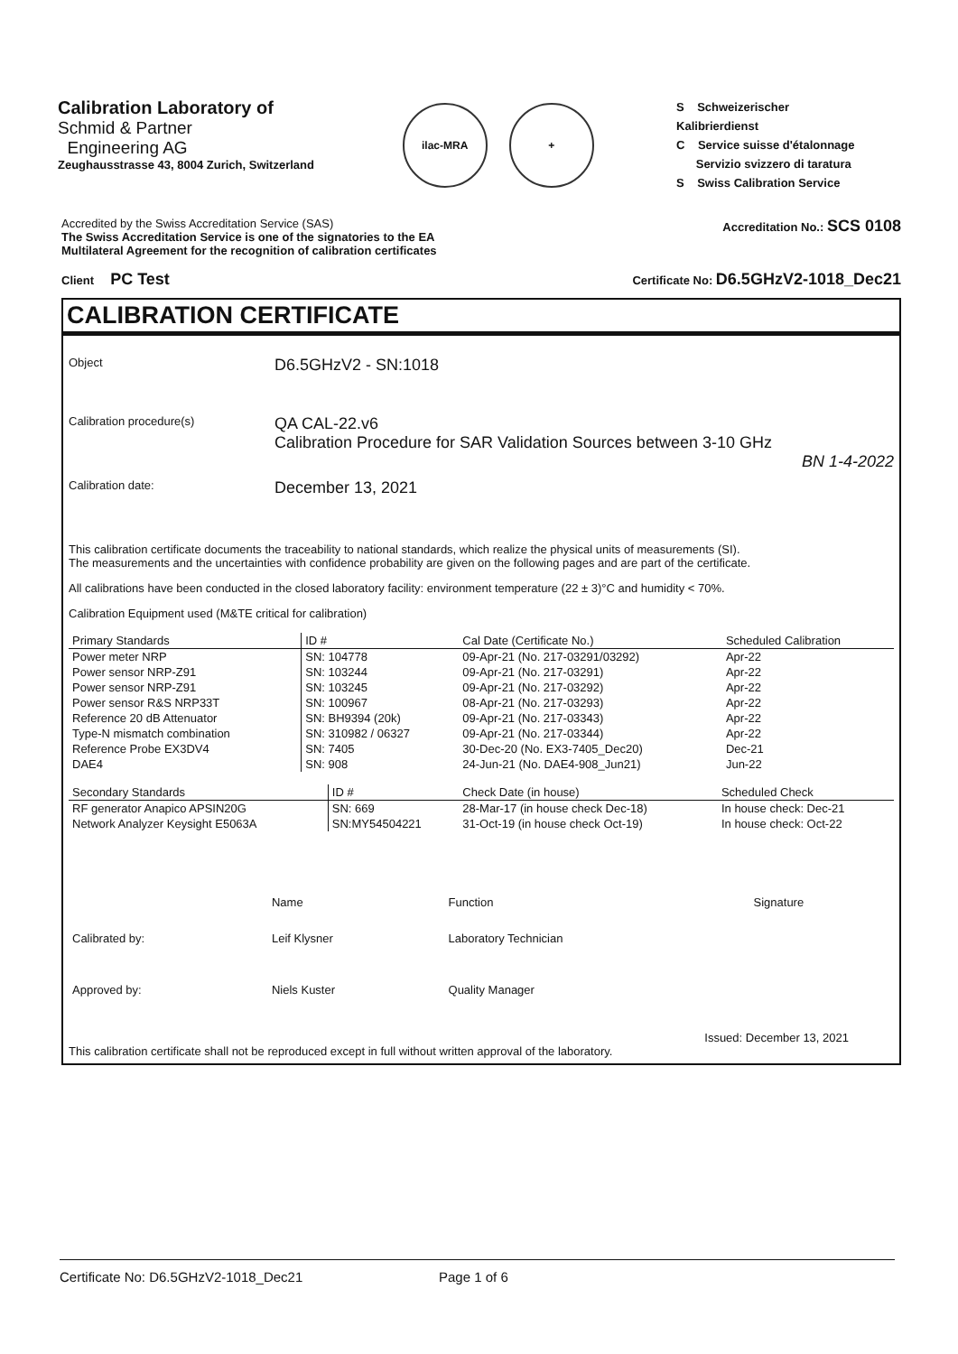Calibration Laboratory of
Schmid & Partner
Engineering AG
Zeughausstrasse 43, 8004 Zurich, Switzerland
ilac-MRA +
S Schweizerischer Kalibrierdienst
C Service suisse d'étalonnage
Servizio svizzero di taratura
S Swiss Calibration Service
Accredited by the Swiss Accreditation Service (SAS)
The Swiss Accreditation Service is one of the signatories to the EA
Multilateral Agreement for the recognition of calibration certificates
Accreditation No.: SCS 0108
Client PC Test
Certificate No: D6.5GHzV2-1018_Dec21
CALIBRATION CERTIFICATE
Object
D6.5GHzV2 - SN:1018
Calibration procedure(s)
QA CAL-22.v6
Calibration Procedure for SAR Validation Sources between 3-10 GHz
BN 1-4-2022
Calibration date:
December 13, 2021
This calibration certificate documents the traceability to national standards, which realize the physical units of measurements (SI).
The measurements and the uncertainties with confidence probability are given on the following pages and are part of the certificate.
All calibrations have been conducted in the closed laboratory facility: environment temperature (22 ± 3)°C and humidity < 70%.
Calibration Equipment used (M&TE critical for calibration)
| Primary Standards | ID # | Cal Date (Certificate No.) | Scheduled Calibration |
| --- | --- | --- | --- |
| Power meter NRP | SN: 104778 | 09-Apr-21 (No. 217-03291/03292) | Apr-22 |
| Power sensor NRP-Z91 | SN: 103244 | 09-Apr-21 (No. 217-03291) | Apr-22 |
| Power sensor NRP-Z91 | SN: 103245 | 09-Apr-21 (No. 217-03292) | Apr-22 |
| Power sensor R&S NRP33T | SN: 100967 | 08-Apr-21 (No. 217-03293) | Apr-22 |
| Reference 20 dB Attenuator | SN: BH9394 (20k) | 09-Apr-21 (No. 217-03343) | Apr-22 |
| Type-N mismatch combination | SN: 310982 / 06327 | 09-Apr-21 (No. 217-03344) | Apr-22 |
| Reference Probe EX3DV4 | SN: 7405 | 30-Dec-20 (No. EX3-7405_Dec20) | Dec-21 |
| DAE4 | SN: 908 | 24-Jun-21 (No. DAE4-908_Jun21) | Jun-22 |
| Secondary Standards | ID # | Check Date (in house) | Scheduled Check |
| --- | --- | --- | --- |
| RF generator Anapico APSIN20G | SN: 669 | 28-Mar-17 (in house check Dec-18) | In house check: Dec-21 |
| Network Analyzer Keysight E5063A | SN:MY54504221 | 31-Oct-19 (in house check Oct-19) | In house check: Oct-22 |
| | Name | Function | Signature |
| Calibrated by: | Leif Klysner | Laboratory Technician | |
| Approved by: | Niels Kuster | Quality Manager | |
Issued: December 13, 2021
This calibration certificate shall not be reproduced except in full without written approval of the laboratory.
Certificate No: D6.5GHzV2-1018_Dec21 Page 1 of 6